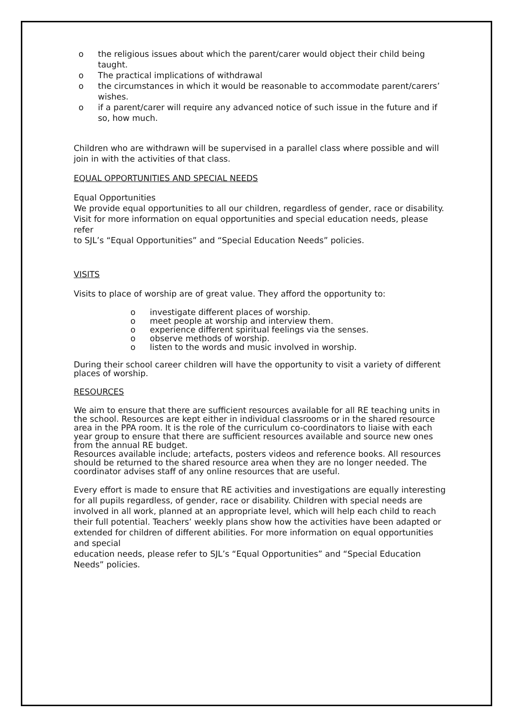o the religious issues about which the parent/carer would object their child being taught.
o The practical implications of withdrawal
o the circumstances in which it would be reasonable to accommodate parent/carers’ wishes.
o if a parent/carer will require any advanced notice of such issue in the future and if so, how much.
Children who are withdrawn will be supervised in a parallel class where possible and will join in with the activities of that class.
EQUAL OPPORTUNITIES AND SPECIAL NEEDS
Equal Opportunities
We provide equal opportunities to all our children, regardless of gender, race or disability. Visit for more information on equal opportunities and special education needs, please refer
to SJL’s “Equal Opportunities” and “Special Education Needs” policies.
VISITS
Visits to place of worship are of great value. They afford the opportunity to:
o investigate different places of worship.
o meet people at worship and interview them.
o experience different spiritual feelings via the senses.
o observe methods of worship.
o listen to the words and music involved in worship.
During their school career children will have the opportunity to visit a variety of different places of worship.
RESOURCES
We aim to ensure that there are sufficient resources available for all RE teaching units in the school. Resources are kept either in individual classrooms or in the shared resource area in the PPA room. It is the role of the curriculum co-coordinators to liaise with each year group to ensure that there are sufficient resources available and source new ones from the annual RE budget.
Resources available include; artefacts, posters videos and reference books. All resources should be returned to the shared resource area when they are no longer needed. The coordinator advises staff of any online resources that are useful.
Every effort is made to ensure that RE activities and investigations are equally interesting for all pupils regardless, of gender, race or disability. Children with special needs are involved in all work, planned at an appropriate level, which will help each child to reach their full potential. Teachers’ weekly plans show how the activities have been adapted or extended for children of different abilities. For more information on equal opportunities and special
education needs, please refer to SJL’s “Equal Opportunities” and “Special Education Needs” policies.